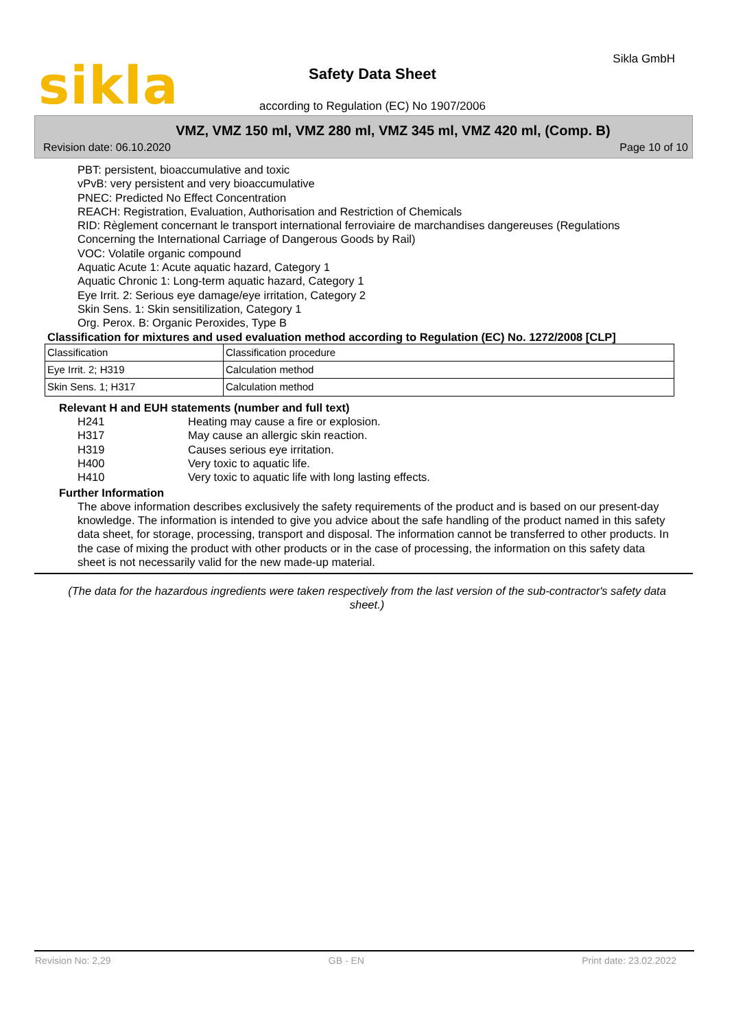sikla Sikla GmbH
Safety Data Sheet
according to Regulation (EC) No 1907/2006
VMZ, VMZ 150 ml, VMZ 280 ml, VMZ 345 ml, VMZ 420 ml, (Comp. B)
Revision date: 06.10.2020 Page 10 of 10
PBT: persistent, bioaccumulative and toxic
vPvB: very persistent and very bioaccumulative
PNEC: Predicted No Effect Concentration
REACH: Registration, Evaluation, Authorisation and Restriction of Chemicals
RID: Règlement concernant le transport international ferroviaire de marchandises dangereuses (Regulations Concerning the International Carriage of Dangerous Goods by Rail)
VOC: Volatile organic compound
Aquatic Acute 1: Acute aquatic hazard, Category 1
Aquatic Chronic 1: Long-term aquatic hazard, Category 1
Eye Irrit. 2: Serious eye damage/eye irritation, Category 2
Skin Sens. 1: Skin sensitilization, Category 1
Org. Perox. B: Organic Peroxides, Type B
Classification for mixtures and used evaluation method according to Regulation (EC) No. 1272/2008 [CLP]
| Classification | Classification procedure |
| Eye Irrit. 2; H319 | Calculation method |
| Skin Sens. 1; H317 | Calculation method |
Relevant H and EUH statements (number and full text)
| H241 | Heating may cause a fire or explosion. |
| H317 | May cause an allergic skin reaction. |
| H319 | Causes serious eye irritation. |
| H400 | Very toxic to aquatic life. |
| H410 | Very toxic to aquatic life with long lasting effects. |
Further Information
The above information describes exclusively the safety requirements of the product and is based on our present-day knowledge. The information is intended to give you advice about the safe handling of the product named in this safety data sheet, for storage, processing, transport and disposal. The information cannot be transferred to other products. In the case of mixing the product with other products or in the case of processing, the information on this safety data sheet is not necessarily valid for the new made-up material.
(The data for the hazardous ingredients were taken respectively from the last version of the sub-contractor's safety data sheet.)
Revision No: 2,29 GB - EN Print date: 23.02.2022